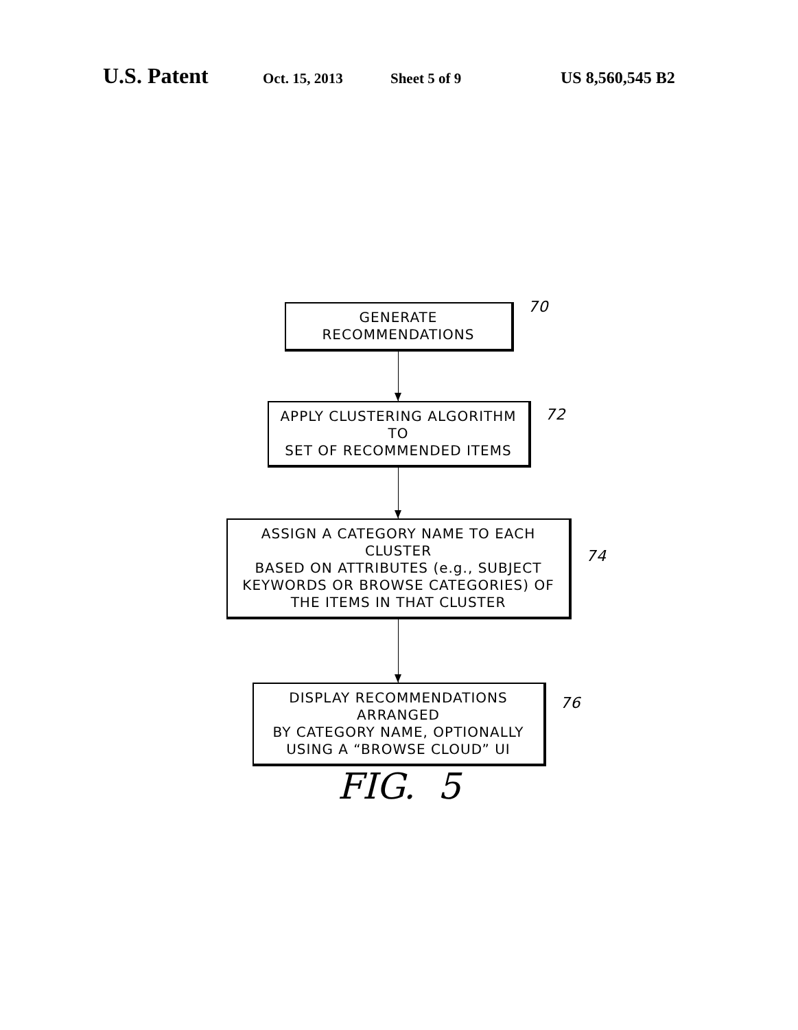U.S. Patent Oct. 15, 2013 Sheet 5 of 9 US 8,560,545 B2
GENERATE RECOMMENDATIONS
70
APPLY CLUSTERING ALGORITHM TO
SET OF RECOMMENDED ITEMS
72
ASSIGN A CATEGORY NAME TO EACH CLUSTER
BASED ON ATTRIBUTES (e.g., SUBJECT
KEYWORDS OR BROWSE CATEGORIES) OF
THE ITEMS IN THAT CLUSTER
74
DISPLAY RECOMMENDATIONS ARRANGED
BY CATEGORY NAME, OPTIONALLY
USING A “BROWSE CLOUD” UI
76
FIG. 5